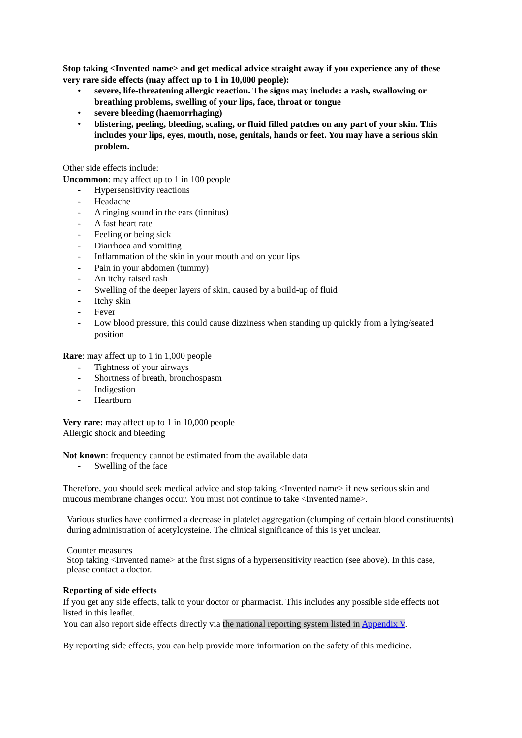Stop taking <Invented name> and get medical advice straight away if you experience any of these very rare side effects (may affect up to 1 in 10,000 people):
• severe, life-threatening allergic reaction. The signs may include: a rash, swallowing or breathing problems, swelling of your lips, face, throat or tongue
• severe bleeding (haemorrhaging)
• blistering, peeling, bleeding, scaling, or fluid filled patches on any part of your skin. This includes your lips, eyes, mouth, nose, genitals, hands or feet. You may have a serious skin problem.
Other side effects include:
Uncommon: may affect up to 1 in 100 people
- Hypersensitivity reactions
- Headache
- A ringing sound in the ears (tinnitus)
- A fast heart rate
- Feeling or being sick
- Diarrhoea and vomiting
- Inflammation of the skin in your mouth and on your lips
- Pain in your abdomen (tummy)
- An itchy raised rash
- Swelling of the deeper layers of skin, caused by a build-up of fluid
- Itchy skin
- Fever
- Low blood pressure, this could cause dizziness when standing up quickly from a lying/seated position
Rare: may affect up to 1 in 1,000 people
- Tightness of your airways
- Shortness of breath, bronchospasm
- Indigestion
- Heartburn
Very rare: may affect up to 1 in 10,000 people
Allergic shock and bleeding
Not known: frequency cannot be estimated from the available data
- Swelling of the face
Therefore, you should seek medical advice and stop taking <Invented name> if new serious skin and mucous membrane changes occur. You must not continue to take <Invented name>.
Various studies have confirmed a decrease in platelet aggregation (clumping of certain blood constituents) during administration of acetylcysteine. The clinical significance of this is yet unclear.
Counter measures
Stop taking <Invented name> at the first signs of a hypersensitivity reaction (see above). In this case, please contact a doctor.
Reporting of side effects
If you get any side effects, talk to your doctor or pharmacist. This includes any possible side effects not listed in this leaflet.
You can also report side effects directly via the national reporting system listed in Appendix V.
By reporting side effects, you can help provide more information on the safety of this medicine.